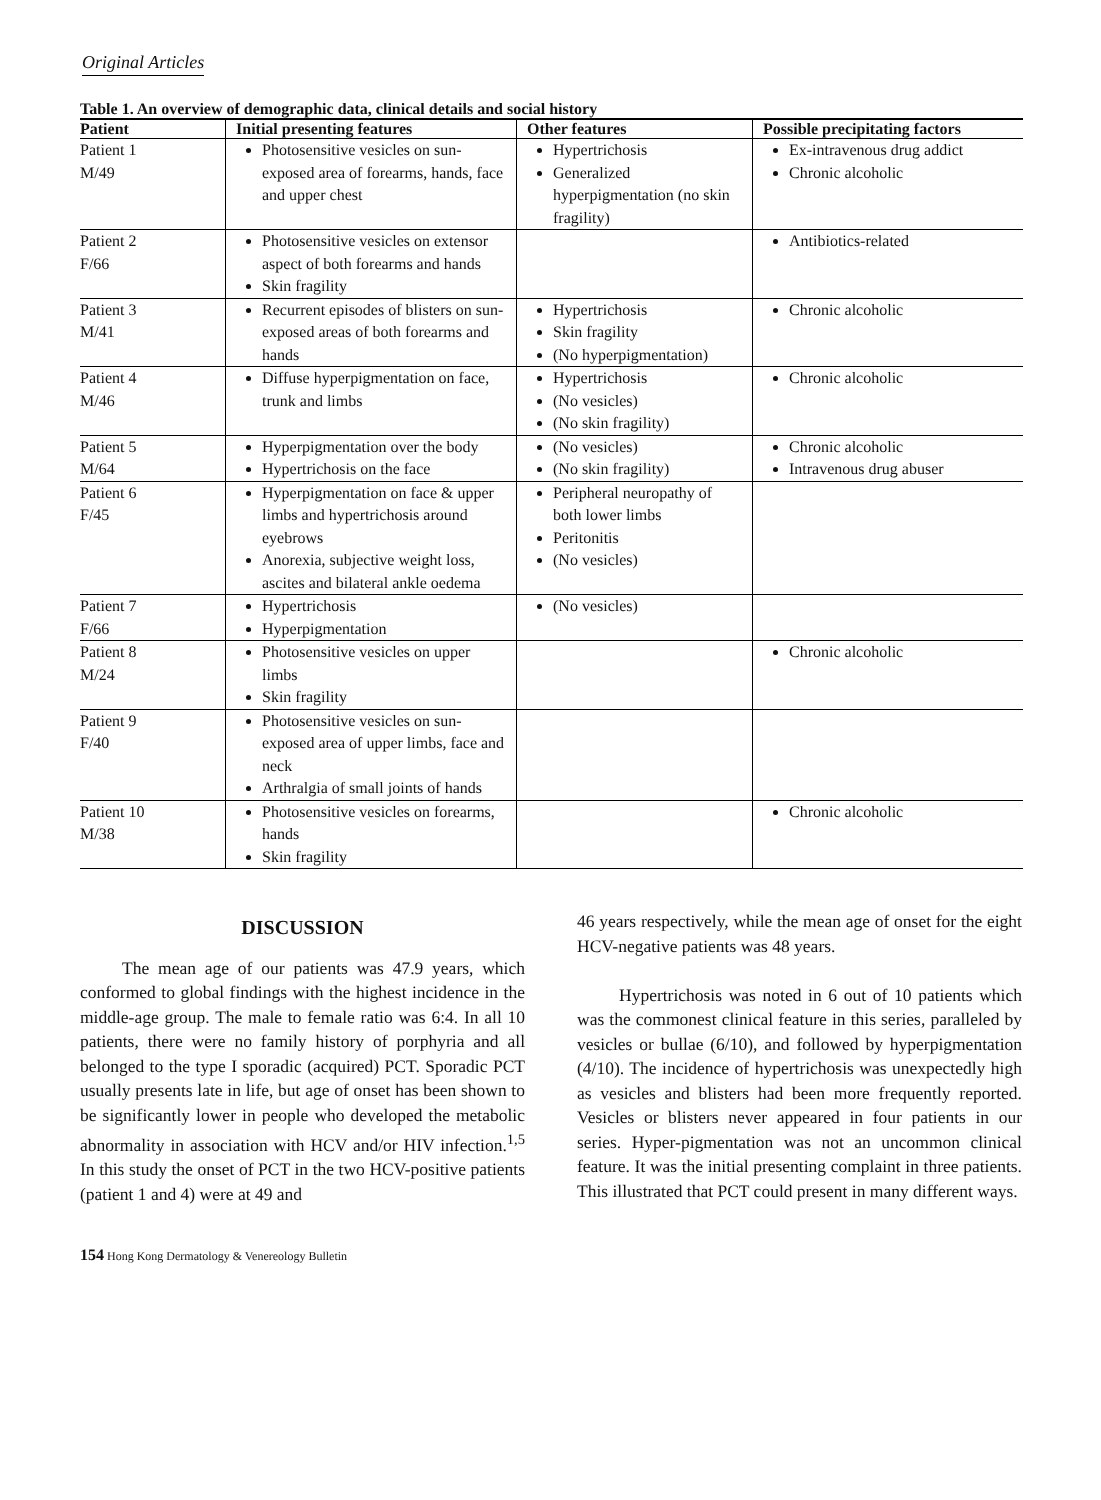Original Articles
Table 1. An overview of demographic data, clinical details and social history
| Patient | Initial presenting features | Other features | Possible precipitating factors |
| --- | --- | --- | --- |
| Patient 1 M/49 | Photosensitive vesicles on sun-exposed area of forearms, hands, face and upper chest | Hypertrichosis Generalized hyperpigmentation (no skin fragility) | Ex-intravenous drug addict Chronic alcoholic |
| Patient 2 F/66 | Photosensitive vesicles on extensor aspect of both forearms and hands Skin fragility | | Antibiotics-related |
| Patient 3 M/41 | Recurrent episodes of blisters on sun-exposed areas of both forearms and hands | Hypertrichosis Skin fragility (No hyperpigmentation) | Chronic alcoholic |
| Patient 4 M/46 | Diffuse hyperpigmentation on face, trunk and limbs | Hypertrichosis (No vesicles) (No skin fragility) | Chronic alcoholic |
| Patient 5 M/64 | Hyperpigmentation over the body Hypertrichosis on the face | (No vesicles) (No skin fragility) | Chronic alcoholic Intravenous drug abuser |
| Patient 6 F/45 | Hyperpigmentation on face & upper limbs and hypertrichosis around eyebrows Anorexia, subjective weight loss, ascites and bilateral ankle oedema | Peripheral neuropathy of both lower limbs Peritonitis (No vesicles) | |
| Patient 7 F/66 | Hypertrichosis Hyperpigmentation | (No vesicles) | |
| Patient 8 M/24 | Photosensitive vesicles on upper limbs Skin fragility | | Chronic alcoholic |
| Patient 9 F/40 | Photosensitive vesicles on sun-exposed area of upper limbs, face and neck Arthralgia of small joints of hands | | |
| Patient 10 M/38 | Photosensitive vesicles on forearms, hands Skin fragility | | Chronic alcoholic |
DISCUSSION
The mean age of our patients was 47.9 years, which conformed to global findings with the highest incidence in the middle-age group. The male to female ratio was 6:4. In all 10 patients, there were no family history of porphyria and all belonged to the type I sporadic (acquired) PCT. Sporadic PCT usually presents late in life, but age of onset has been shown to be significantly lower in people who developed the metabolic abnormality in association with HCV and/or HIV infection.<sup>1,5</sup> In this study the onset of PCT in the two HCV-positive patients (patient 1 and 4) were at 49 and
46 years respectively, while the mean age of onset for the eight HCV-negative patients was 48 years.
Hypertrichosis was noted in 6 out of 10 patients which was the commonest clinical feature in this series, paralleled by vesicles or bullae (6/10), and followed by hyperpigmentation (4/10). The incidence of hypertrichosis was unexpectedly high as vesicles and blisters had been more frequently reported. Vesicles or blisters never appeared in four patients in our series. Hyper-pigmentation was not an uncommon clinical feature. It was the initial presenting complaint in three patients. This illustrated that PCT could present in many different ways.
154 Hong Kong Dermatology & Venereology Bulletin